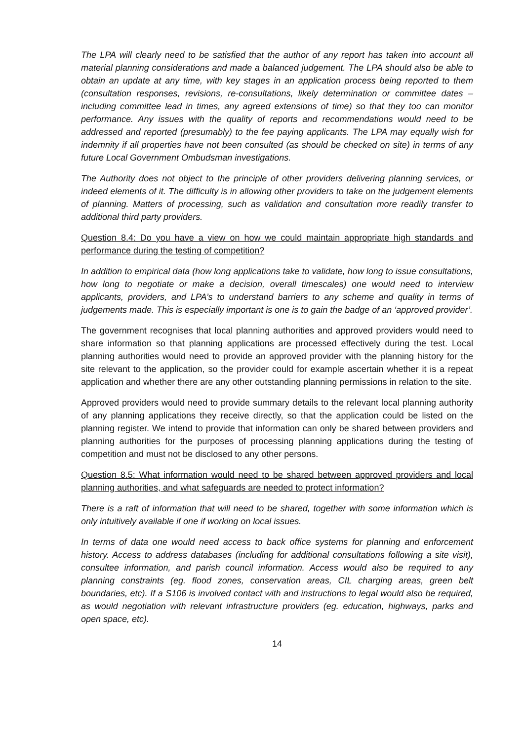The LPA will clearly need to be satisfied that the author of any report has taken into account all material planning considerations and made a balanced judgement. The LPA should also be able to obtain an update at any time, with key stages in an application process being reported to them (consultation responses, revisions, re-consultations, likely determination or committee dates – including committee lead in times, any agreed extensions of time) so that they too can monitor performance. Any issues with the quality of reports and recommendations would need to be addressed and reported (presumably) to the fee paying applicants. The LPA may equally wish for indemnity if all properties have not been consulted (as should be checked on site) in terms of any future Local Government Ombudsman investigations.
The Authority does not object to the principle of other providers delivering planning services, or indeed elements of it. The difficulty is in allowing other providers to take on the judgement elements of planning. Matters of processing, such as validation and consultation more readily transfer to additional third party providers.
Question 8.4: Do you have a view on how we could maintain appropriate high standards and performance during the testing of competition?
In addition to empirical data (how long applications take to validate, how long to issue consultations, how long to negotiate or make a decision, overall timescales) one would need to interview applicants, providers, and LPA’s to understand barriers to any scheme and quality in terms of judgements made. This is especially important is one is to gain the badge of an ‘approved provider’.
The government recognises that local planning authorities and approved providers would need to share information so that planning applications are processed effectively during the test. Local planning authorities would need to provide an approved provider with the planning history for the site relevant to the application, so the provider could for example ascertain whether it is a repeat application and whether there are any other outstanding planning permissions in relation to the site.
Approved providers would need to provide summary details to the relevant local planning authority of any planning applications they receive directly, so that the application could be listed on the planning register. We intend to provide that information can only be shared between providers and planning authorities for the purposes of processing planning applications during the testing of competition and must not be disclosed to any other persons.
Question 8.5: What information would need to be shared between approved providers and local planning authorities, and what safeguards are needed to protect information?
There is a raft of information that will need to be shared, together with some information which is only intuitively available if one if working on local issues.
In terms of data one would need access to back office systems for planning and enforcement history. Access to address databases (including for additional consultations following a site visit), consultee information, and parish council information. Access would also be required to any planning constraints (eg. flood zones, conservation areas, CIL charging areas, green belt boundaries, etc). If a S106 is involved contact with and instructions to legal would also be required, as would negotiation with relevant infrastructure providers (eg. education, highways, parks and open space, etc).
14